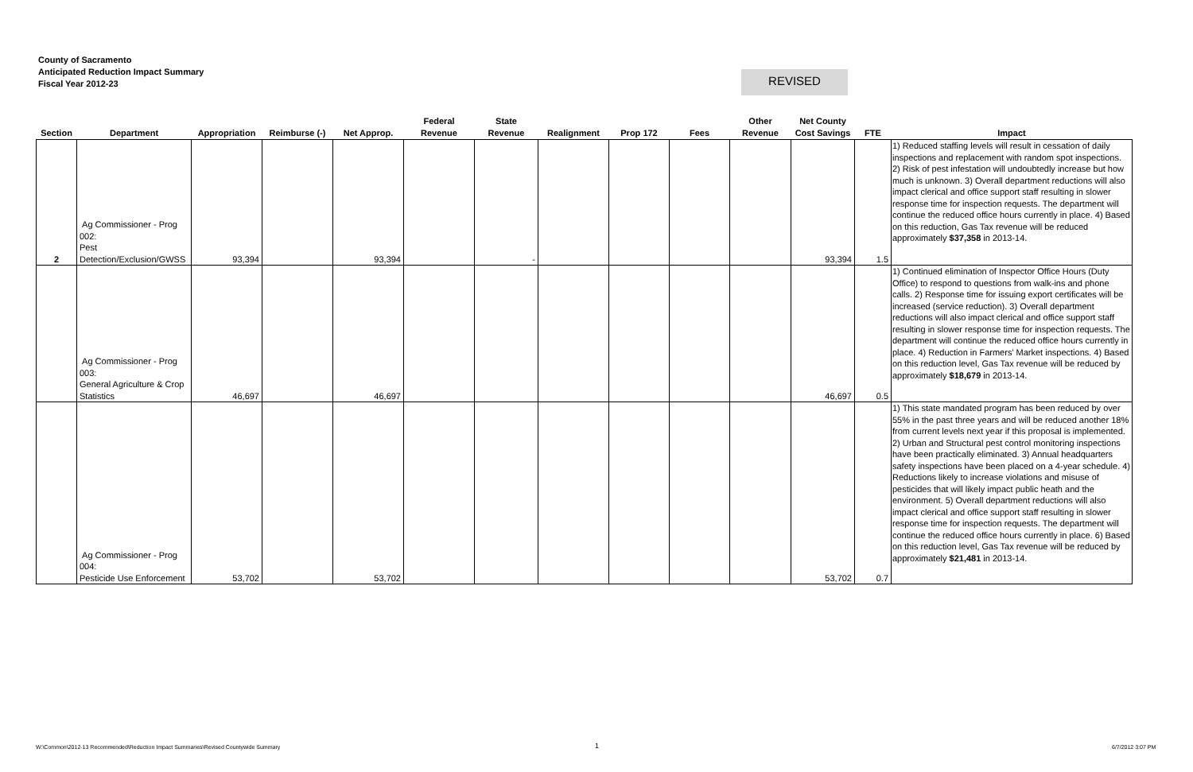County of Sacramento
Anticipated Reduction Impact Summary
Fiscal Year 2012-23
REVISED
| Section | Department | Appropriation | Reimburse (-) | Net Approp. | Federal Revenue | State Revenue | Realignment | Prop 172 | Fees | Other Revenue | Net County Cost Savings | FTE | Impact |
| --- | --- | --- | --- | --- | --- | --- | --- | --- | --- | --- | --- | --- | --- |
| 2 | Ag Commissioner - Prog 002: Pest Detection/Exclusion/GWSS | 93,394 | | 93,394 | | - | | | | | 93,394 | 1.5 | 1) Reduced staffing levels will result in cessation of daily inspections and replacement with random spot inspections. 2) Risk of pest infestation will undoubtedly increase but how much is unknown. 3) Overall department reductions will also impact clerical and office support staff resulting in slower response time for inspection requests. The department will continue the reduced office hours currently in place. 4) Based on this reduction, Gas Tax revenue will be reduced approximately $37,358 in 2013-14. |
| | Ag Commissioner - Prog 003: General Agriculture & Crop Statistics | 46,697 | | 46,697 | | | | | | | 46,697 | 0.5 | 1) Continued elimination of Inspector Office Hours (Duty Office) to respond to questions from walk-ins and phone calls. 2) Response time for issuing export certificates will be increased (service reduction). 3) Overall department reductions will also impact clerical and office support staff resulting in slower response time for inspection requests. The department will continue the reduced office hours currently in place. 4) Reduction in Farmers' Market inspections. 4) Based on this reduction level, Gas Tax revenue will be reduced by approximately $18,679 in 2013-14. |
| | Ag Commissioner - Prog 004: Pesticide Use Enforcement | 53,702 | | 53,702 | | | | | | | 53,702 | 0.7 | 1) This state mandated program has been reduced by over 55% in the past three years and will be reduced another 18% from current levels next year if this proposal is implemented. 2) Urban and Structural pest control monitoring inspections have been practically eliminated. 3) Annual headquarters safety inspections have been placed on a 4-year schedule. 4) Reductions likely to increase violations and misuse of pesticides that will likely impact public heath and the environment. 5) Overall department reductions will also impact clerical and office support staff resulting in slower response time for inspection requests. The department will continue the reduced office hours currently in place. 6) Based on this reduction level, Gas Tax revenue will be reduced by approximately $21,481 in 2013-14. |
W:\Common\2012-13 Recommended\Reduction Impact Summaries\Revised Countywide Summary
1 6/7/2012 3:07 PM